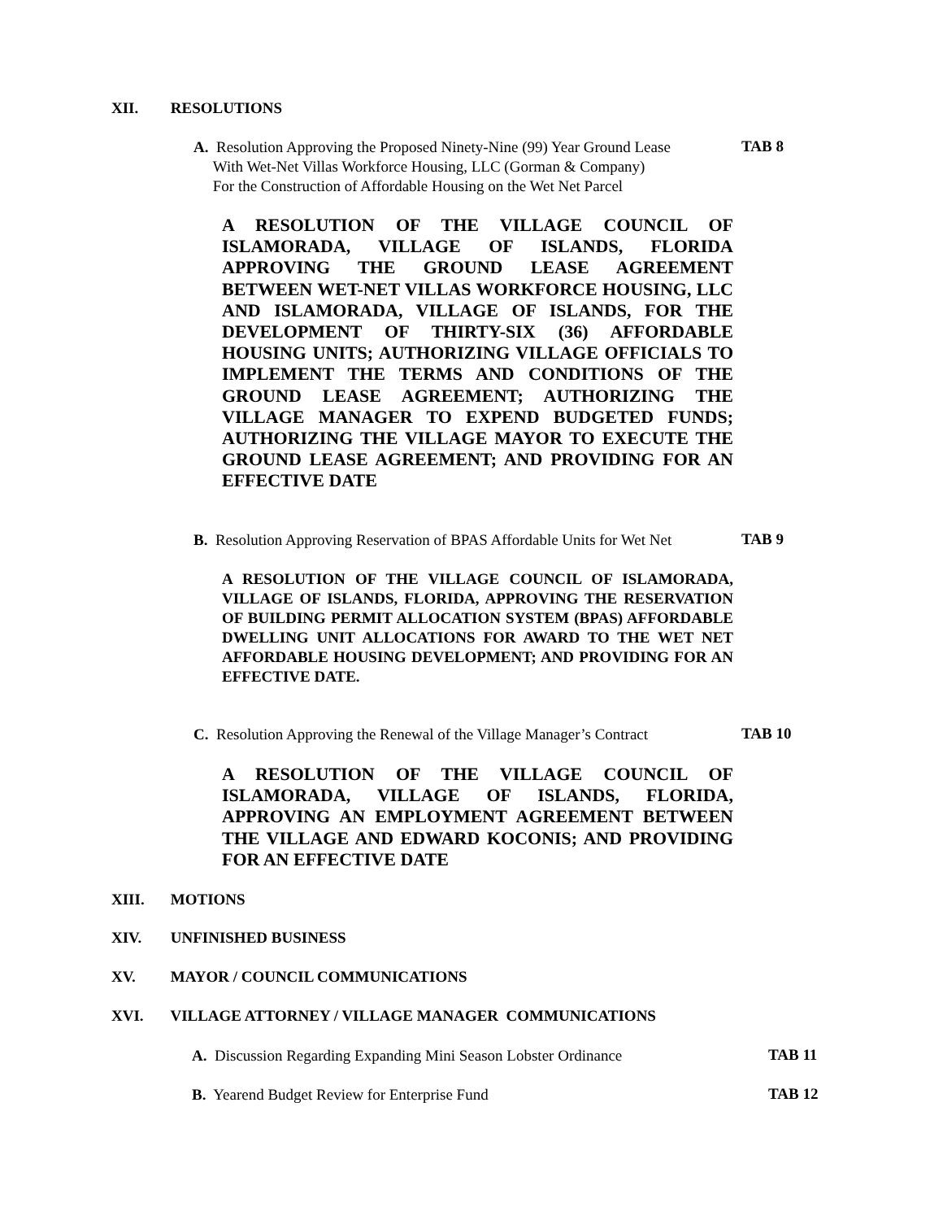XII. RESOLUTIONS
A. Resolution Approving the Proposed Ninety-Nine (99) Year Ground Lease
With Wet-Net Villas Workforce Housing, LLC (Gorman & Company)
For the Construction of Affordable Housing on the Wet Net Parcel
TAB 8
A RESOLUTION OF THE VILLAGE COUNCIL OF ISLAMORADA, VILLAGE OF ISLANDS, FLORIDA APPROVING THE GROUND LEASE AGREEMENT BETWEEN WET-NET VILLAS WORKFORCE HOUSING, LLC AND ISLAMORADA, VILLAGE OF ISLANDS, FOR THE DEVELOPMENT OF THIRTY-SIX (36) AFFORDABLE HOUSING UNITS; AUTHORIZING VILLAGE OFFICIALS TO IMPLEMENT THE TERMS AND CONDITIONS OF THE GROUND LEASE AGREEMENT; AUTHORIZING THE VILLAGE MANAGER TO EXPEND BUDGETED FUNDS; AUTHORIZING THE VILLAGE MAYOR TO EXECUTE THE GROUND LEASE AGREEMENT; AND PROVIDING FOR AN EFFECTIVE DATE
B. Resolution Approving Reservation of BPAS Affordable Units for Wet Net
TAB 9
A RESOLUTION OF THE VILLAGE COUNCIL OF ISLAMORADA, VILLAGE OF ISLANDS, FLORIDA, APPROVING THE RESERVATION OF BUILDING PERMIT ALLOCATION SYSTEM (BPAS) AFFORDABLE DWELLING UNIT ALLOCATIONS FOR AWARD TO THE WET NET AFFORDABLE HOUSING DEVELOPMENT; AND PROVIDING FOR AN EFFECTIVE DATE.
C. Resolution Approving the Renewal of the Village Manager’s Contract
TAB 10
A RESOLUTION OF THE VILLAGE COUNCIL OF ISLAMORADA, VILLAGE OF ISLANDS, FLORIDA, APPROVING AN EMPLOYMENT AGREEMENT BETWEEN THE VILLAGE AND EDWARD KOCONIS; AND PROVIDING FOR AN EFFECTIVE DATE
XIII. MOTIONS
XIV. UNFINISHED BUSINESS
XV. MAYOR / COUNCIL COMMUNICATIONS
XVI. VILLAGE ATTORNEY / VILLAGE MANAGER COMMUNICATIONS
A. Discussion Regarding Expanding Mini Season Lobster Ordinance
TAB 11
B. Yearend Budget Review for Enterprise Fund
TAB 12